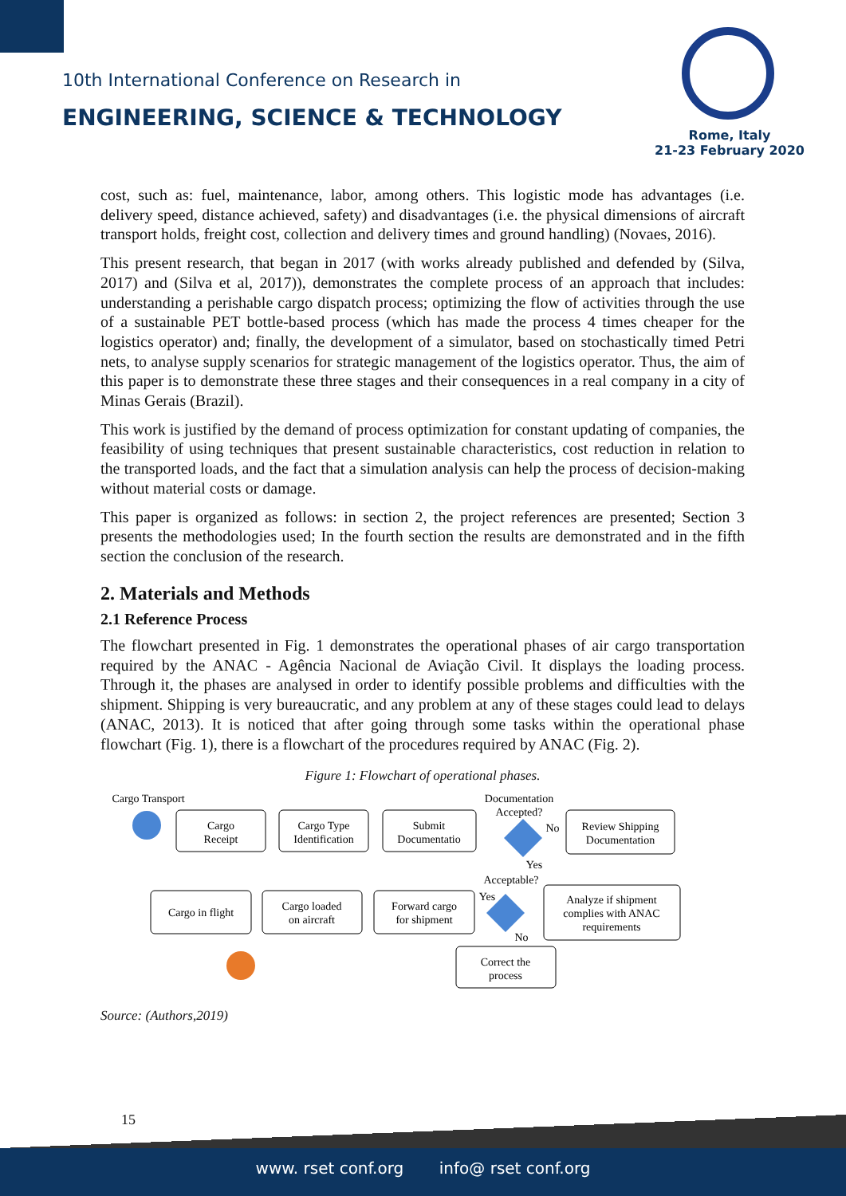10th International Conference on Research in
ENGINEERING, SCIENCE & TECHNOLOGY
Rome, Italy
21-23 February 2020
cost, such as: fuel, maintenance, labor, among others. This logistic mode has advantages (i.e. delivery speed, distance achieved, safety) and disadvantages (i.e. the physical dimensions of aircraft transport holds, freight cost, collection and delivery times and ground handling) (Novaes, 2016).
This present research, that began in 2017 (with works already published and defended by (Silva, 2017) and (Silva et al, 2017)), demonstrates the complete process of an approach that includes: understanding a perishable cargo dispatch process; optimizing the flow of activities through the use of a sustainable PET bottle-based process (which has made the process 4 times cheaper for the logistics operator) and; finally, the development of a simulator, based on stochastically timed Petri nets, to analyse supply scenarios for strategic management of the logistics operator. Thus, the aim of this paper is to demonstrate these three stages and their consequences in a real company in a city of Minas Gerais (Brazil).
This work is justified by the demand of process optimization for constant updating of companies, the feasibility of using techniques that present sustainable characteristics, cost reduction in relation to the transported loads, and the fact that a simulation analysis can help the process of decision-making without material costs or damage.
This paper is organized as follows: in section 2, the project references are presented; Section 3 presents the methodologies used; In the fourth section the results are demonstrated and in the fifth section the conclusion of the research.
2. Materials and Methods
2.1 Reference Process
The flowchart presented in Fig. 1 demonstrates the operational phases of air cargo transportation required by the ANAC - Agência Nacional de Aviação Civil. It displays the loading process. Through it, the phases are analysed in order to identify possible problems and difficulties with the shipment. Shipping is very bureaucratic, and any problem at any of these stages could lead to delays (ANAC, 2013). It is noticed that after going through some tasks within the operational phase flowchart (Fig. 1), there is a flowchart of the procedures required by ANAC (Fig. 2).
Figure 1: Flowchart of operational phases.
Cargo Transport
Cargo
Receipt
Cargo Type
Identification
Submit
Documentatio
Documentation
Accepted?
No
Review Shipping
Documentation
Yes
Acceptable?
Yes
No
Cargo in flight
Cargo loaded
on aircraft
Forward cargo
for shipment
Analyze if shipment
complies with ANAC
requirements
Correct the
process
Source: (Authors,2019)
15
www. rset conf.org info@ rset conf.org